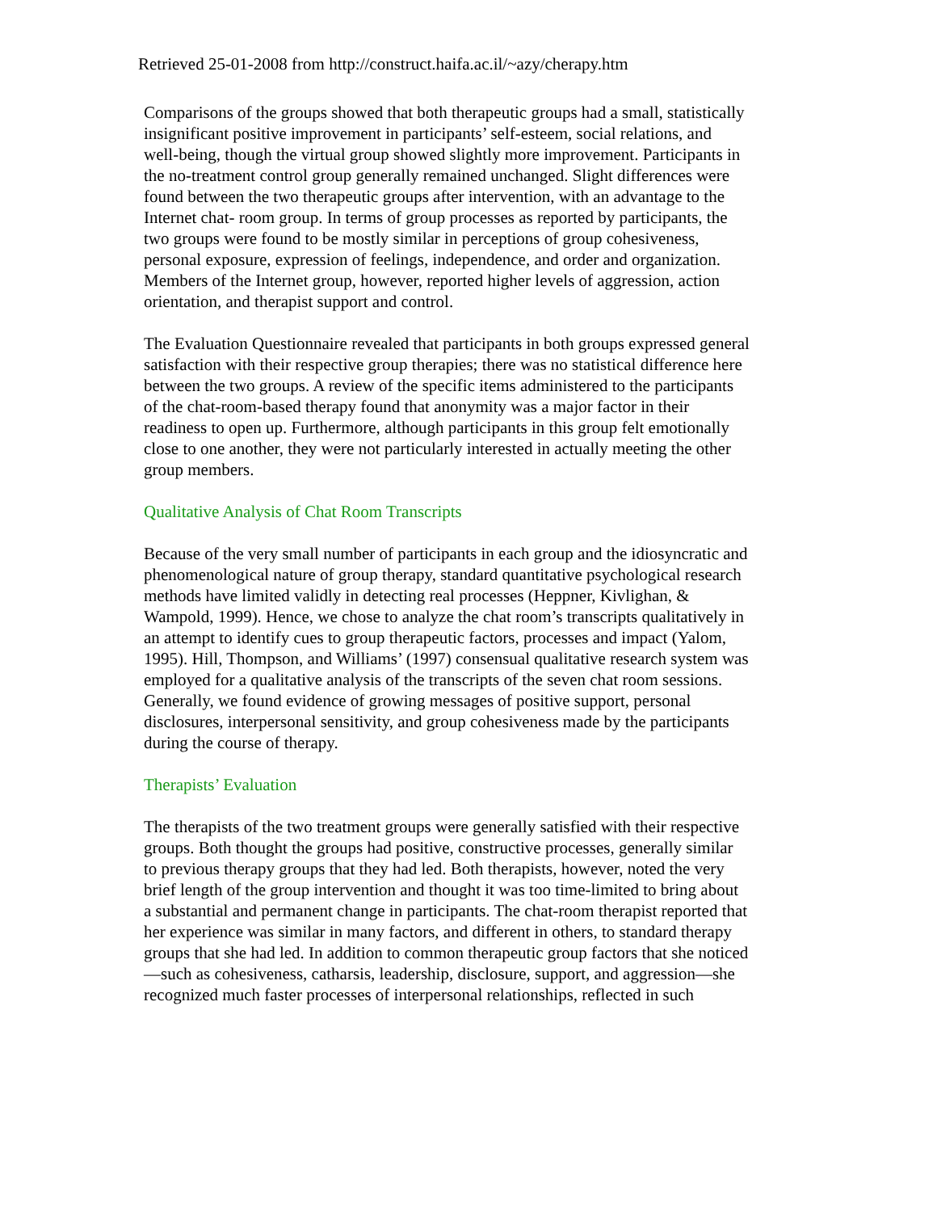Retrieved 25-01-2008 from http://construct.haifa.ac.il/~azy/cherapy.htm
Comparisons of the groups showed that both therapeutic groups had a small, statistically insignificant positive improvement in participants’ self-esteem, social relations, and well-being, though the virtual group showed slightly more improvement. Participants in the no-treatment control group generally remained unchanged. Slight differences were found between the two therapeutic groups after intervention, with an advantage to the Internet chat- room group. In terms of group processes as reported by participants, the two groups were found to be mostly similar in perceptions of group cohesiveness, personal exposure, expression of feelings, independence, and order and organization. Members of the Internet group, however, reported higher levels of aggression, action orientation, and therapist support and control.
The Evaluation Questionnaire revealed that participants in both groups expressed general satisfaction with their respective group therapies; there was no statistical difference here between the two groups. A review of the specific items administered to the participants of the chat-room-based therapy found that anonymity was a major factor in their readiness to open up. Furthermore, although participants in this group felt emotionally close to one another, they were not particularly interested in actually meeting the other group members.
Qualitative Analysis of Chat Room Transcripts
Because of the very small number of participants in each group and the idiosyncratic and phenomenological nature of group therapy, standard quantitative psychological research methods have limited validly in detecting real processes (Heppner, Kivlighan, & Wampold, 1999). Hence, we chose to analyze the chat room’s transcripts qualitatively in an attempt to identify cues to group therapeutic factors, processes and impact (Yalom, 1995). Hill, Thompson, and Williams’ (1997) consensual qualitative research system was employed for a qualitative analysis of the transcripts of the seven chat room sessions. Generally, we found evidence of growing messages of positive support, personal disclosures, interpersonal sensitivity, and group cohesiveness made by the participants during the course of therapy.
Therapists’ Evaluation
The therapists of the two treatment groups were generally satisfied with their respective groups. Both thought the groups had positive, constructive processes, generally similar to previous therapy groups that they had led. Both therapists, however, noted the very brief length of the group intervention and thought it was too time-limited to bring about a substantial and permanent change in participants. The chat-room therapist reported that her experience was similar in many factors, and different in others, to standard therapy groups that she had led. In addition to common therapeutic group factors that she noticed—such as cohesiveness, catharsis, leadership, disclosure, support, and aggression—she recognized much faster processes of interpersonal relationships, reflected in such